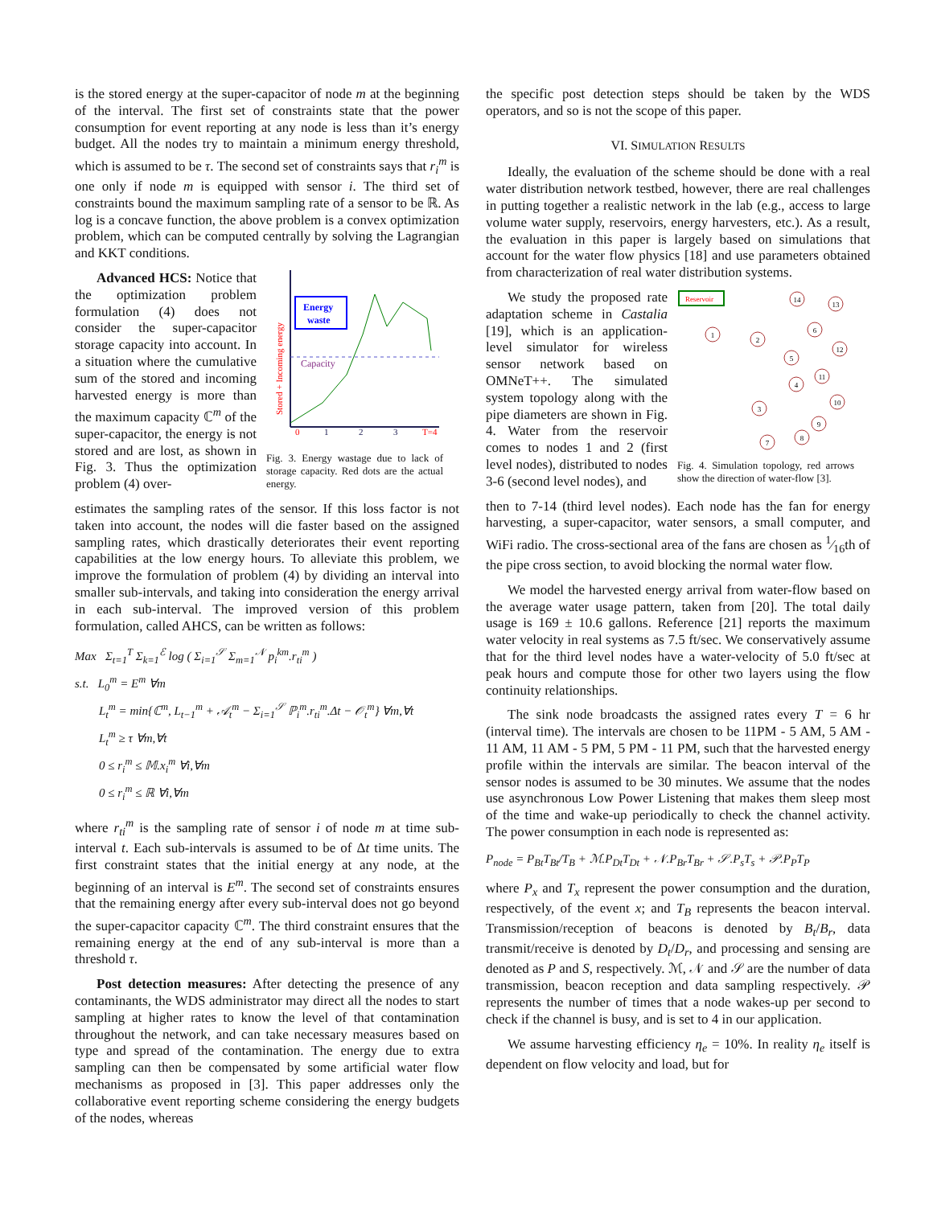is the stored energy at the super-capacitor of node m at the beginning of the interval. The first set of constraints state that the power consumption for event reporting at any node is less than it’s energy budget. All the nodes try to maintain a minimum energy threshold, which is assumed to be τ. The second set of constraints says that r<sub>i</sub><sup>m</sup> is one only if node m is equipped with sensor i. The third set of constraints bound the maximum sampling rate of a sensor to be ℝ. As log is a concave function, the above problem is a convex optimization problem, which can be computed centrally by solving the Lagrangian and KKT conditions.
Advanced HCS: Notice that the optimization problem formulation (4) does not consider the super-capacitor storage capacity into account. In a situation where the cumulative sum of the stored and incoming harvested energy is more than the maximum capacity ℂ<sup>m</sup> of the super-capacitor, the energy is not stored and are lost, as shown in Fig. 3. Thus the optimization problem (4) over-
Energy
waste
Capacity
0
1
2
3
T=4
Stored + Incoming energy
Fig. 3. Energy wastage due to lack of storage capacity. Red dots are the actual energy.
estimates the sampling rates of the sensor. If this loss factor is not taken into account, the nodes will die faster based on the assigned sampling rates, which drastically deteriorates their event reporting capabilities at the low energy hours. To alleviate this problem, we improve the formulation of problem (4) by dividing an interval into smaller sub-intervals, and taking into consideration the energy arrival in each sub-interval. The improved version of this problem formulation, called AHCS, can be written as follows:
Max Σ<sub>t=1</sub><sup>T</sup> Σ<sub>k=1</sub><sup>ℰ</sup> log ( Σ<sub>i=1</sub><sup>𝒮</sup> Σ<sub>m=1</sub><sup>𝒩</sup> p<sub>i</sub><sup>km</sup>.r<sub>ti</sub><sup>m</sup> )
s.t. L<sub>0</sub><sup>m</sup> = E<sup>m</sup> ∀m
L<sub>t</sub><sup>m</sup> = min{ℂ<sup>m</sup>, L<sub>t−1</sub><sup>m</sup> + 𝒜<sub>t</sub><sup>m</sup> − Σ<sub>i=1</sub><sup>𝒮</sup> ℙ<sub>i</sub><sup>m</sup>.r<sub>ti</sub><sup>m</sup>.Δt − 𝒪<sub>t</sub><sup>m</sup>} ∀m,∀t
L<sub>t</sub><sup>m</sup> ≥ τ ∀m,∀t
0 ≤ r<sub>i</sub><sup>m</sup> ≤ 𝕄.x<sub>i</sub><sup>m</sup> ∀i,∀m
0 ≤ r<sub>i</sub><sup>m</sup> ≤ ℝ ∀i,∀m
where r<sub>ti</sub><sup>m</sup> is the sampling rate of sensor i of node m at time sub-interval t. Each sub-intervals is assumed to be of Δt time units. The first constraint states that the initial energy at any node, at the beginning of an interval is E<sup>m</sup>. The second set of constraints ensures that the remaining energy after every sub-interval does not go beyond the super-capacitor capacity ℂ<sup>m</sup>. The third constraint ensures that the remaining energy at the end of any sub-interval is more than a threshold τ.
Post detection measures: After detecting the presence of any contaminants, the WDS administrator may direct all the nodes to start sampling at higher rates to know the level of that contamination throughout the network, and can take necessary measures based on type and spread of the contamination. The energy due to extra sampling can then be compensated by some artificial water flow mechanisms as proposed in [3]. This paper addresses only the collaborative event reporting scheme considering the energy budgets of the nodes, whereas
the specific post detection steps should be taken by the WDS operators, and so is not the scope of this paper.
VI. SIMULATION RESULTS
Ideally, the evaluation of the scheme should be done with a real water distribution network testbed, however, there are real challenges in putting together a realistic network in the lab (e.g., access to large volume water supply, reservoirs, energy harvesters, etc.). As a result, the evaluation in this paper is largely based on simulations that account for the water flow physics [18] and use parameters obtained from characterization of real water distribution systems.
We study the proposed rate adaptation scheme in Castalia [19], which is an application-level simulator for wireless sensor network based on OMNeT++. The simulated system topology along with the pipe diameters are shown in Fig. 4. Water from the reservoir comes to nodes 1 and 2 (first level nodes), distributed to nodes 3-6 (second level nodes), and
Reservoir
1
2
3
4
5
6
7
8
9
10
11
12
13
14
Fig. 4. Simulation topology, red arrows show the direction of water-flow [3].
then to 7-14 (third level nodes). Each node has the fan for energy harvesting, a super-capacitor, water sensors, a small computer, and WiFi radio. The cross-sectional area of the fans are chosen as 1⁄16th of the pipe cross section, to avoid blocking the normal water flow.
We model the harvested energy arrival from water-flow based on the average water usage pattern, taken from [20]. The total daily usage is 169 ± 10.6 gallons. Reference [21] reports the maximum water velocity in real systems as 7.5 ft/sec. We conservatively assume that for the third level nodes have a water-velocity of 5.0 ft/sec at peak hours and compute those for other two layers using the flow continuity relationships.
The sink node broadcasts the assigned rates every T = 6 hr (interval time). The intervals are chosen to be 11PM - 5 AM, 5 AM - 11 AM, 11 AM - 5 PM, 5 PM - 11 PM, such that the harvested energy profile within the intervals are similar. The beacon interval of the sensor nodes is assumed to be 30 minutes. We assume that the nodes use asynchronous Low Power Listening that makes them sleep most of the time and wake-up periodically to check the channel activity. The power consumption in each node is represented as:
P<sub>node</sub> = P<sub>Bt</sub>T<sub>Bt</sub>/T<sub>B</sub> + ℳ.P<sub>Dt</sub>T<sub>Dt</sub> + 𝒩.P<sub>Br</sub>T<sub>Br</sub> + 𝒮.P<sub>s</sub>T<sub>s</sub> + 𝒫.P<sub>P</sub>T<sub>P</sub>
where P<sub>x</sub> and T<sub>x</sub> represent the power consumption and the duration, respectively, of the event x; and T<sub>B</sub> represents the beacon interval. Transmission/reception of beacons is denoted by B<sub>t</sub>/B<sub>r</sub>, data transmit/receive is denoted by D<sub>t</sub>/D<sub>r</sub>, and processing and sensing are denoted as P and S, respectively. ℳ, 𝒩 and 𝒮 are the number of data transmission, beacon reception and data sampling respectively. 𝒫 represents the number of times that a node wakes-up per second to check if the channel is busy, and is set to 4 in our application.
We assume harvesting efficiency η<sub>e</sub> = 10%. In reality η<sub>e</sub> itself is dependent on flow velocity and load, but for